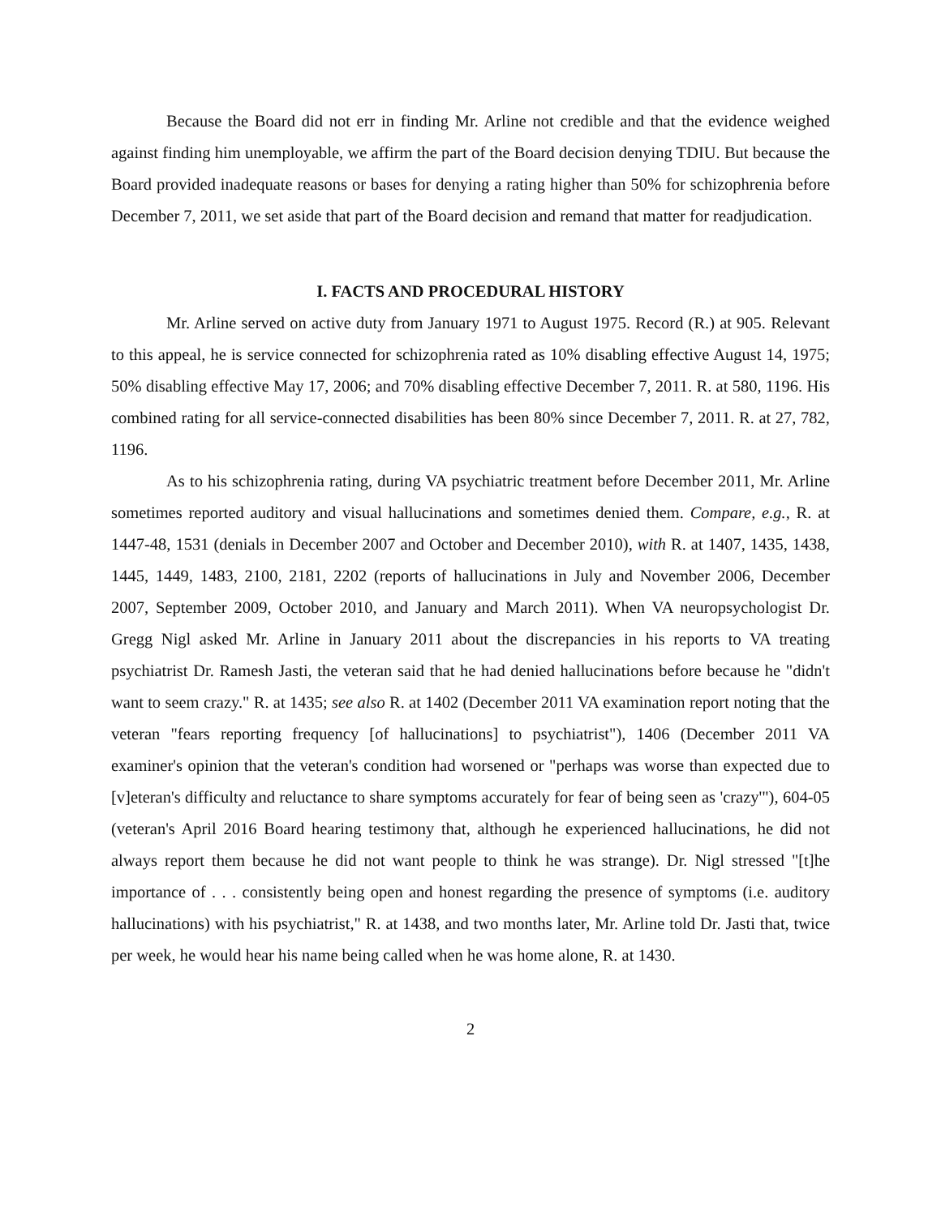Because the Board did not err in finding Mr. Arline not credible and that the evidence weighed against finding him unemployable, we affirm the part of the Board decision denying TDIU. But because the Board provided inadequate reasons or bases for denying a rating higher than 50% for schizophrenia before December 7, 2011, we set aside that part of the Board decision and remand that matter for readjudication.
I. FACTS AND PROCEDURAL HISTORY
Mr. Arline served on active duty from January 1971 to August 1975. Record (R.) at 905. Relevant to this appeal, he is service connected for schizophrenia rated as 10% disabling effective August 14, 1975; 50% disabling effective May 17, 2006; and 70% disabling effective December 7, 2011. R. at 580, 1196. His combined rating for all service-connected disabilities has been 80% since December 7, 2011. R. at 27, 782, 1196.
As to his schizophrenia rating, during VA psychiatric treatment before December 2011, Mr. Arline sometimes reported auditory and visual hallucinations and sometimes denied them. Compare, e.g., R. at 1447-48, 1531 (denials in December 2007 and October and December 2010), with R. at 1407, 1435, 1438, 1445, 1449, 1483, 2100, 2181, 2202 (reports of hallucinations in July and November 2006, December 2007, September 2009, October 2010, and January and March 2011). When VA neuropsychologist Dr. Gregg Nigl asked Mr. Arline in January 2011 about the discrepancies in his reports to VA treating psychiatrist Dr. Ramesh Jasti, the veteran said that he had denied hallucinations before because he "didn't want to seem crazy." R. at 1435; see also R. at 1402 (December 2011 VA examination report noting that the veteran "fears reporting frequency [of hallucinations] to psychiatrist"), 1406 (December 2011 VA examiner's opinion that the veteran's condition had worsened or "perhaps was worse than expected due to [v]eteran's difficulty and reluctance to share symptoms accurately for fear of being seen as 'crazy'"), 604-05 (veteran's April 2016 Board hearing testimony that, although he experienced hallucinations, he did not always report them because he did not want people to think he was strange). Dr. Nigl stressed "[t]he importance of . . . consistently being open and honest regarding the presence of symptoms (i.e. auditory hallucinations) with his psychiatrist," R. at 1438, and two months later, Mr. Arline told Dr. Jasti that, twice per week, he would hear his name being called when he was home alone, R. at 1430.
2